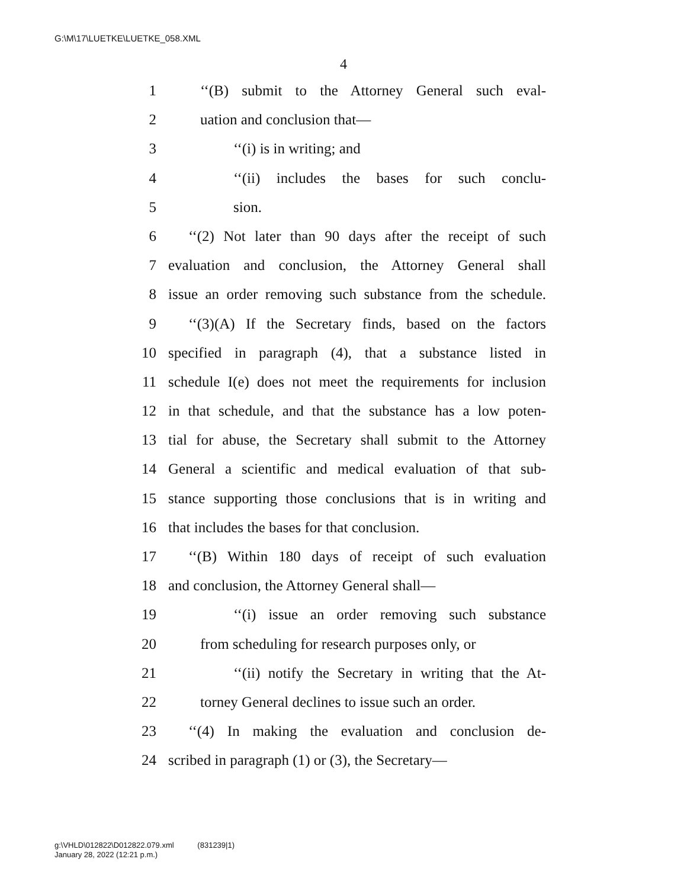G:\M\17\LUETKE\LUETKE_058.XML
4
1 ‘‘(B) submit to the Attorney General such eval-
2 uation and conclusion that—
3 ‘‘(i) is in writing; and
4 ‘‘(ii) includes the bases for such conclu-
5 sion.
6 ‘‘(2) Not later than 90 days after the receipt of such
7 evaluation and conclusion, the Attorney General shall
8 issue an order removing such substance from the schedule.
9 ‘‘(3)(A) If the Secretary finds, based on the factors
10 specified in paragraph (4), that a substance listed in
11 schedule I(e) does not meet the requirements for inclusion
12 in that schedule, and that the substance has a low poten-
13 tial for abuse, the Secretary shall submit to the Attorney
14 General a scientific and medical evaluation of that sub-
15 stance supporting those conclusions that is in writing and
16 that includes the bases for that conclusion.
17 ‘‘(B) Within 180 days of receipt of such evaluation
18 and conclusion, the Attorney General shall—
19 ‘‘(i) issue an order removing such substance
20 from scheduling for research purposes only, or
21 ‘‘(ii) notify the Secretary in writing that the At-
22 torney General declines to issue such an order.
23 ‘‘(4) In making the evaluation and conclusion de-
24 scribed in paragraph (1) or (3), the Secretary—
g:\VHLD\012822\D012822.079.xml (831239|1)
January 28, 2022 (12:21 p.m.)